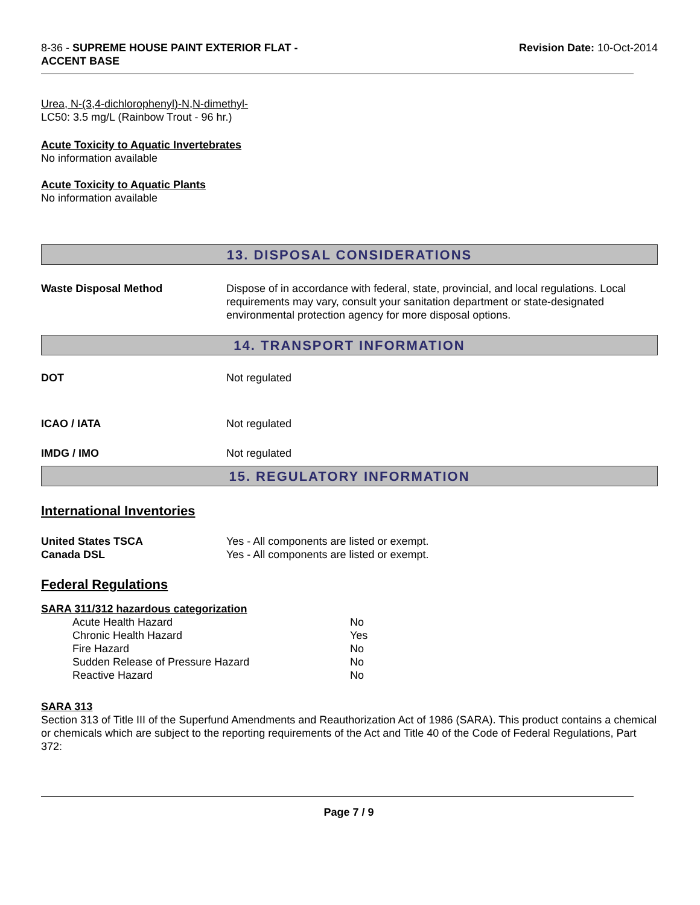8-36 - SUPREME HOUSE PAINT EXTERIOR FLAT -
ACCENT BASE
Revision Date: 10-Oct-2014
Urea, N-(3,4-dichlorophenyl)-N,N-dimethyl-
LC50: 3.5 mg/L (Rainbow Trout - 96 hr.)
Acute Toxicity to Aquatic Invertebrates
No information available
Acute Toxicity to Aquatic Plants
No information available
13. DISPOSAL CONSIDERATIONS
| Waste Disposal Method | Dispose of in accordance with federal, state, provincial, and local regulations. Local requirements may vary, consult your sanitation department or state-designated environmental protection agency for more disposal options. |
14. TRANSPORT INFORMATION
| DOT | Not regulated |
| ICAO / IATA | Not regulated |
| IMDG / IMO | Not regulated |
15. REGULATORY INFORMATION
International Inventories
| United States TSCA | Yes - All components are listed or exempt. |
| Canada DSL | Yes - All components are listed or exempt. |
Federal Regulations
SARA 311/312 hazardous categorization
| Acute Health Hazard | No |
| Chronic Health Hazard | Yes |
| Fire Hazard | No |
| Sudden Release of Pressure Hazard | No |
| Reactive Hazard | No |
SARA 313
Section 313 of Title III of the Superfund Amendments and Reauthorization Act of 1986 (SARA). This product contains a chemical or chemicals which are subject to the reporting requirements of the Act and Title 40 of the Code of Federal Regulations, Part 372:
Page 7 / 9